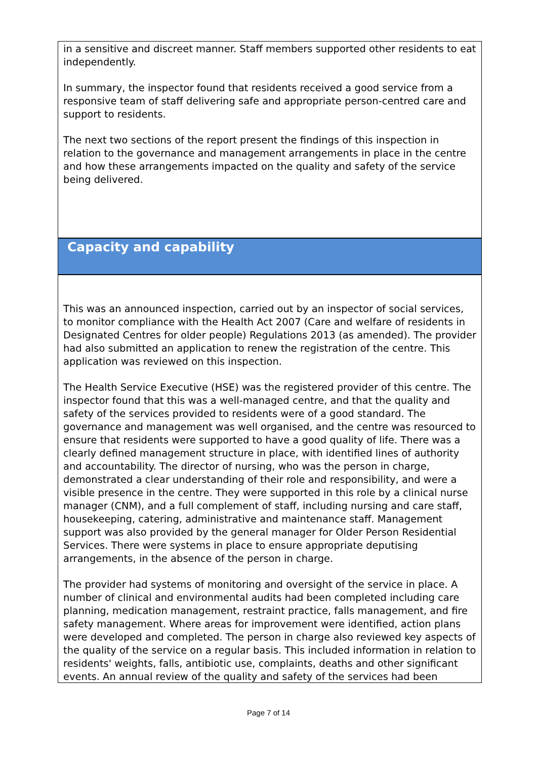in a sensitive and discreet manner. Staff members supported other residents to eat independently.
In summary, the inspector found that residents received a good service from a responsive team of staff delivering safe and appropriate person-centred care and support to residents.
The next two sections of the report present the findings of this inspection in relation to the governance and management arrangements in place in the centre and how these arrangements impacted on the quality and safety of the service being delivered.
Capacity and capability
This was an announced inspection, carried out by an inspector of social services, to monitor compliance with the Health Act 2007 (Care and welfare of residents in Designated Centres for older people) Regulations 2013 (as amended). The provider had also submitted an application to renew the registration of the centre. This application was reviewed on this inspection.
The Health Service Executive (HSE) was the registered provider of this centre. The inspector found that this was a well-managed centre, and that the quality and safety of the services provided to residents were of a good standard. The governance and management was well organised, and the centre was resourced to ensure that residents were supported to have a good quality of life. There was a clearly defined management structure in place, with identified lines of authority and accountability. The director of nursing, who was the person in charge, demonstrated a clear understanding of their role and responsibility, and were a visible presence in the centre. They were supported in this role by a clinical nurse manager (CNM), and a full complement of staff, including nursing and care staff, housekeeping, catering, administrative and maintenance staff. Management support was also provided by the general manager for Older Person Residential Services. There were systems in place to ensure appropriate deputising arrangements, in the absence of the person in charge.
The provider had systems of monitoring and oversight of the service in place. A number of clinical and environmental audits had been completed including care planning, medication management, restraint practice, falls management, and fire safety management. Where areas for improvement were identified, action plans were developed and completed. The person in charge also reviewed key aspects of the quality of the service on a regular basis. This included information in relation to residents' weights, falls, antibiotic use, complaints, deaths and other significant events. An annual review of the quality and safety of the services had been
Page 7 of 14